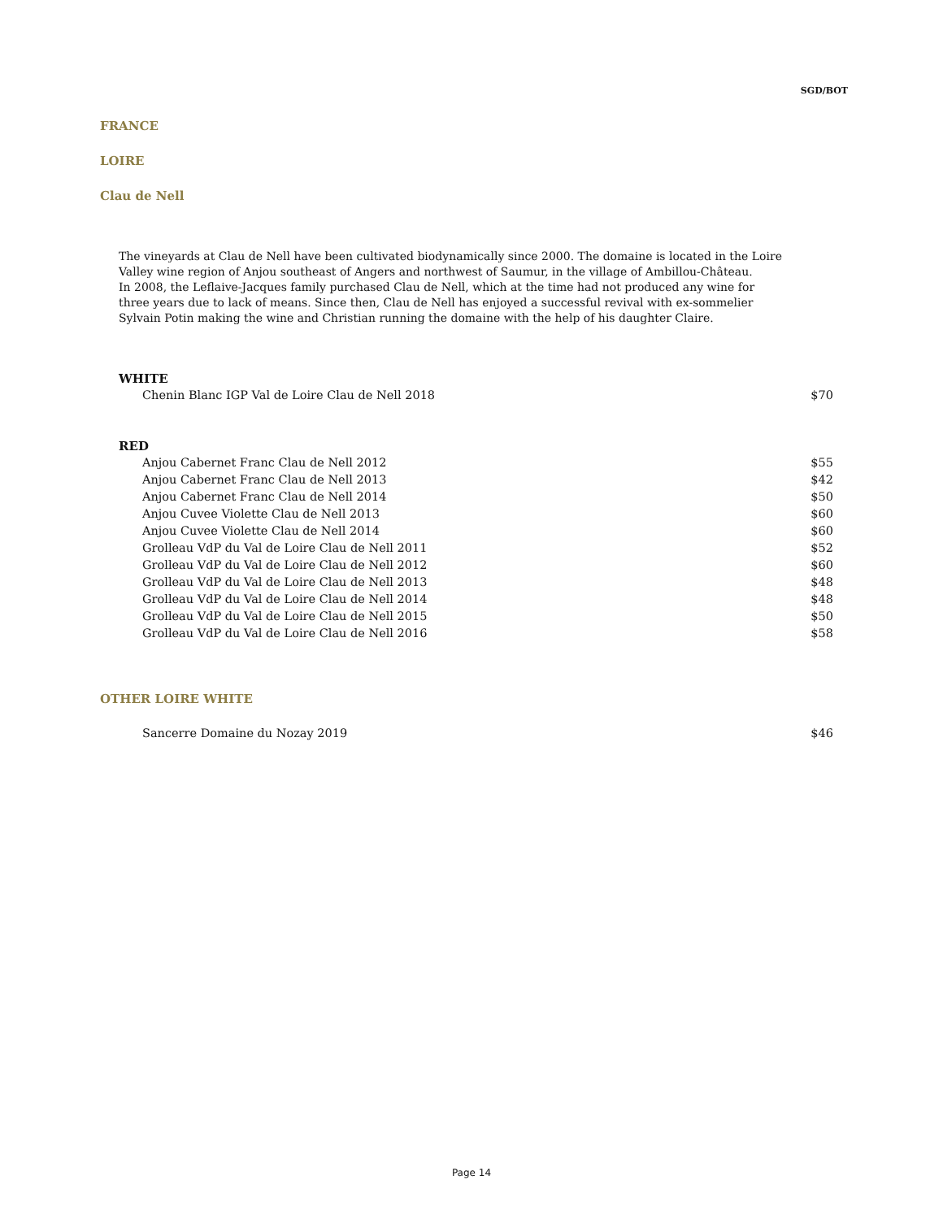SGD/BOT
FRANCE
LOIRE
Clau de Nell
The vineyards at Clau de Nell have been cultivated biodynamically since 2000. The domaine is located in the Loire Valley wine region of Anjou southeast of Angers and northwest of Saumur, in the village of Ambillou-Château.
In 2008, the Leflaive-Jacques family purchased Clau de Nell, which at the time had not produced any wine for three years due to lack of means. Since then, Clau de Nell has enjoyed a successful revival with ex-sommelier Sylvain Potin making the wine and Christian running the domaine with the help of his daughter Claire.
WHITE
| Chenin Blanc IGP Val de Loire Clau de Nell 2018 | $70 |
RED
| Anjou Cabernet Franc Clau de Nell 2012 | $55 |
| Anjou Cabernet Franc Clau de Nell 2013 | $42 |
| Anjou Cabernet Franc Clau de Nell 2014 | $50 |
| Anjou Cuvee Violette Clau de Nell 2013 | $60 |
| Anjou Cuvee Violette Clau de Nell 2014 | $60 |
| Grolleau VdP du Val de Loire Clau de Nell 2011 | $52 |
| Grolleau VdP du Val de Loire Clau de Nell 2012 | $60 |
| Grolleau VdP du Val de Loire Clau de Nell 2013 | $48 |
| Grolleau VdP du Val de Loire Clau de Nell 2014 | $48 |
| Grolleau VdP du Val de Loire Clau de Nell 2015 | $50 |
| Grolleau VdP du Val de Loire Clau de Nell 2016 | $58 |
OTHER LOIRE WHITE
| Sancerre Domaine du Nozay 2019 | $46 |
Page 14